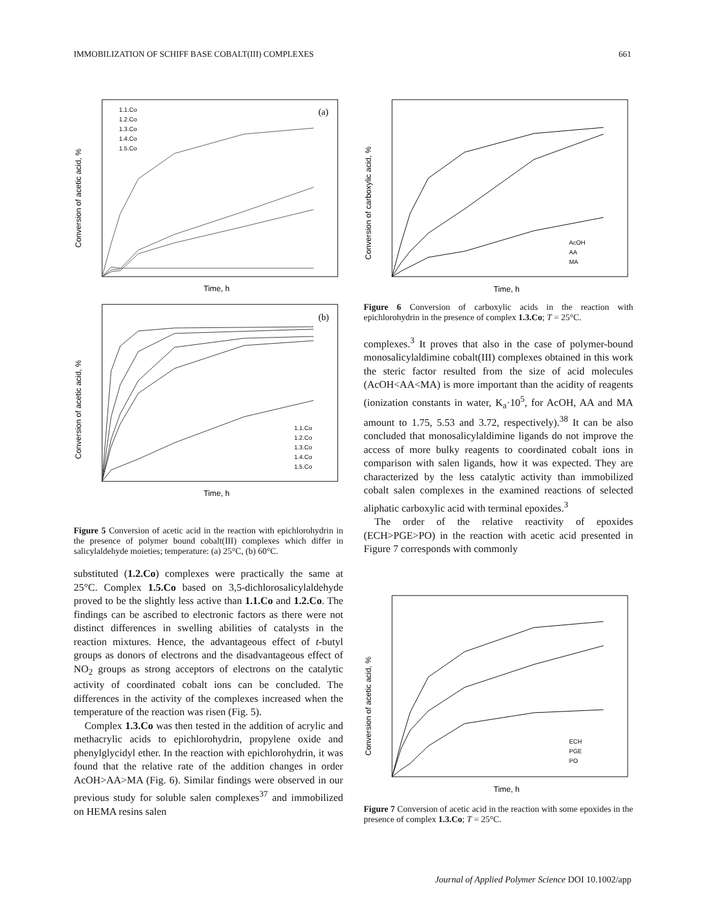IMMOBILIZATION OF SCHIFF BASE COBALT(III) COMPLEXES 661
(a)
1.1.Co
1.2.Co
1.3.Co
1.4.Co
1.5.Co
Time, h
Conversion of acetic acid, %
(b)
1.1.Co
1.2.Co
1.3.Co
1.4.Co
1.5.Co
Time, h
Conversion of acetic acid, %
Figure 5 Conversion of acetic acid in the reaction with epichlorohydrin in the presence of polymer bound cobalt(III) complexes which differ in salicylaldehyde moieties; temperature: (a) 25°C, (b) 60°C.
substituted (1.2.Co) complexes were practically the same at 25°C. Complex 1.5.Co based on 3,5-dichlorosalicylaldehyde proved to be the slightly less active than 1.1.Co and 1.2.Co. The findings can be ascribed to electronic factors as there were not distinct differences in swelling abilities of catalysts in the reaction mixtures. Hence, the advantageous effect of t-butyl groups as donors of electrons and the disadvantageous effect of NO<sub>2</sub> groups as strong acceptors of electrons on the catalytic activity of coordinated cobalt ions can be concluded. The differences in the activity of the complexes increased when the temperature of the reaction was risen (Fig. 5).
Complex 1.3.Co was then tested in the addition of acrylic and methacrylic acids to epichlorohydrin, propylene oxide and phenylglycidyl ether. In the reaction with epichlorohydrin, it was found that the relative rate of the addition changes in order AcOH>AA>MA (Fig. 6). Similar findings were observed in our previous study for soluble salen complexes<sup>37</sup> and immobilized on HEMA resins salen
AcOH
AA
MA
Time, h
Conversion of carboxylic acid, %
Figure 6 Conversion of carboxylic acids in the reaction with epichlorohydrin in the presence of complex 1.3.Co; T = 25°C.
complexes.<sup>3</sup> It proves that also in the case of polymer-bound monosalicylaldimine cobalt(III) complexes obtained in this work the steric factor resulted from the size of acid molecules (AcOH<AA<MA) is more important than the acidity of reagents (ionization constants in water, K<sub>a</sub>·10<sup>5</sup>, for AcOH, AA and MA amount to 1.75, 5.53 and 3.72, respectively).<sup>38</sup> It can be also concluded that monosalicylaldimine ligands do not improve the access of more bulky reagents to coordinated cobalt ions in comparison with salen ligands, how it was expected. They are characterized by the less catalytic activity than immobilized cobalt salen complexes in the examined reactions of selected aliphatic carboxylic acid with terminal epoxides.<sup>3</sup>
The order of the relative reactivity of epoxides (ECH>PGE>PO) in the reaction with acetic acid presented in Figure 7 corresponds with commonly
ECH
PGE
PO
Time, h
Conversion of acetic acid, %
Figure 7 Conversion of acetic acid in the reaction with some epoxides in the presence of complex 1.3.Co; T = 25°C.
Journal of Applied Polymer Science DOI 10.1002/app